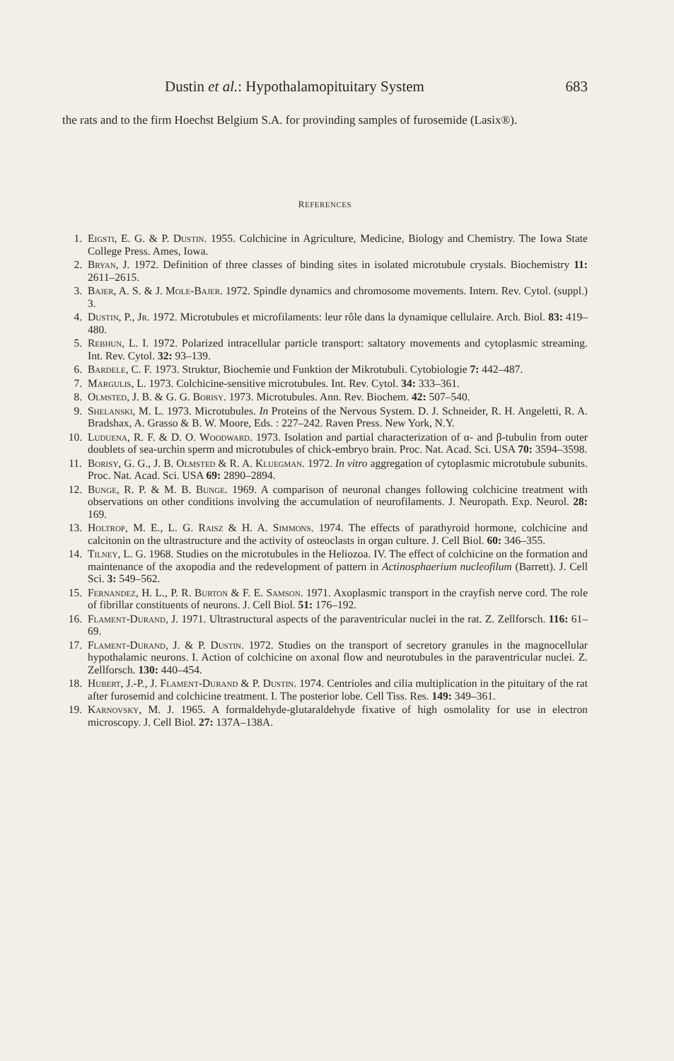Dustin et al.: Hypothalamopituitary System 683
the rats and to the firm Hoechst Belgium S.A. for provinding samples of furosemide (Lasix®).
REFERENCES
1. Eigsti, E. G. & P. Dustin. 1955. Colchicine in Agriculture, Medicine, Biology and Chemistry. The Iowa State College Press. Ames, Iowa.
2. Bryan, J. 1972. Definition of three classes of binding sites in isolated microtubule crystals. Biochemistry 11: 2611–2615.
3. Bajer, A. S. & J. Mole-Bajer. 1972. Spindle dynamics and chromosome movements. Intern. Rev. Cytol. (suppl.) 3.
4. Dustin, P., Jr. 1972. Microtubules et microfilaments: leur rôle dans la dynamique cellulaire. Arch. Biol. 83: 419–480.
5. Rebhun, L. I. 1972. Polarized intracellular particle transport: saltatory movements and cytoplasmic streaming. Int. Rev. Cytol. 32: 93–139.
6. Bardele, C. F. 1973. Struktur, Biochemie und Funktion der Mikrotubuli. Cytobiologie 7: 442–487.
7. Margulis, L. 1973. Colchicine-sensitive microtubules. Int. Rev. Cytol. 34: 333–361.
8. Olmsted, J. B. & G. G. Borisy. 1973. Microtubules. Ann. Rev. Biochem. 42: 507–540.
9. Shelanski, M. L. 1973. Microtubules. In Proteins of the Nervous System. D. J. Schneider, R. H. Angeletti, R. A. Bradshax, A. Grasso & B. W. Moore, Eds. : 227–242. Raven Press. New York, N.Y.
10. Luduena, R. F. & D. O. Woodward. 1973. Isolation and partial characterization of α- and β-tubulin from outer doublets of sea-urchin sperm and microtubules of chick-embryo brain. Proc. Nat. Acad. Sci. USA 70: 3594–3598.
11. Borisy, G. G., J. B. Olmsted & R. A. Kluegman. 1972. In vitro aggregation of cytoplasmic microtubule subunits. Proc. Nat. Acad. Sci. USA 69: 2890–2894.
12. Bunge, R. P. & M. B. Bunge. 1969. A comparison of neuronal changes following colchicine treatment with observations on other conditions involving the accumulation of neurofilaments. J. Neuropath. Exp. Neurol. 28: 169.
13. Holtrop, M. E., L. G. Raisz & H. A. Simmons. 1974. The effects of parathyroid hormone, colchicine and calcitonin on the ultrastructure and the activity of osteoclasts in organ culture. J. Cell Biol. 60: 346–355.
14. Tilney, L. G. 1968. Studies on the microtubules in the Heliozoa. IV. The effect of colchicine on the formation and maintenance of the axopodia and the redevelopment of pattern in Actinosphaerium nucleofilum (Barrett). J. Cell Sci. 3: 549–562.
15. Fernandez, H. L., P. R. Burton & F. E. Samson. 1971. Axoplasmic transport in the crayfish nerve cord. The role of fibrillar constituents of neurons. J. Cell Biol. 51: 176–192.
16. Flament-Durand, J. 1971. Ultrastructural aspects of the paraventricular nuclei in the rat. Z. Zellforsch. 116: 61–69.
17. Flament-Durand, J. & P. Dustin. 1972. Studies on the transport of secretory granules in the magnocellular hypothalamic neurons. I. Action of colchicine on axonal flow and neurotubules in the paraventricular nuclei. Z. Zellforsch. 130: 440–454.
18. Hubert, J.-P., J. Flament-Durand & P. Dustin. 1974. Centrioles and cilia multiplication in the pituitary of the rat after furosemid and colchicine treatment. I. The posterior lobe. Cell Tiss. Res. 149: 349–361.
19. Karnovsky, M. J. 1965. A formaldehyde-glutaraldehyde fixative of high osmolality for use in electron microscopy. J. Cell Biol. 27: 137A–138A.